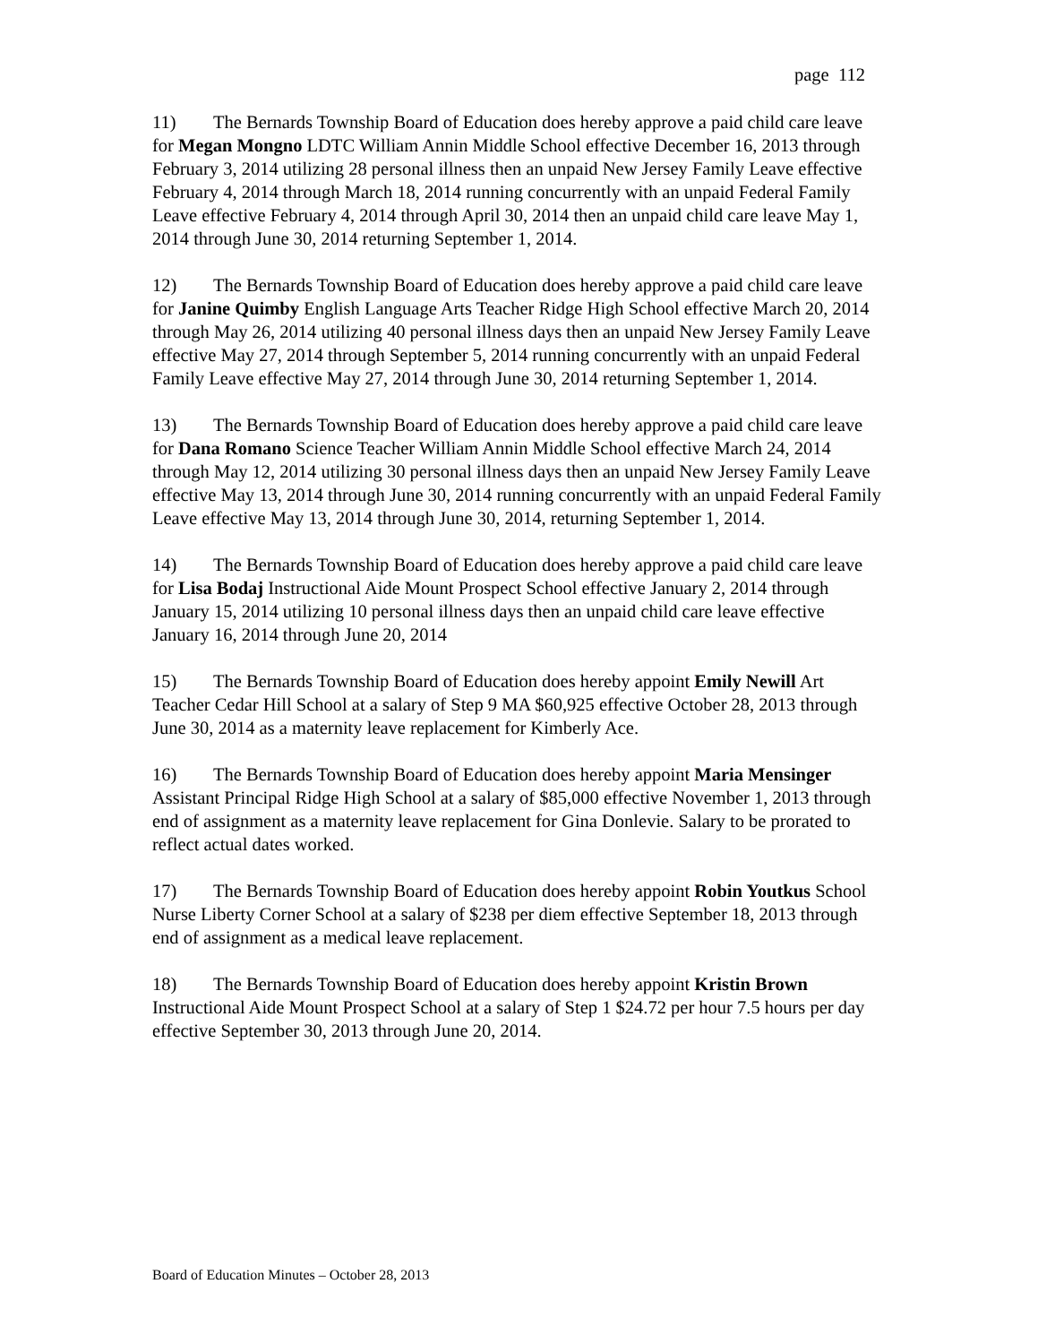page 112
11) The Bernards Township Board of Education does hereby approve a paid child care leave for Megan Mongno LDTC William Annin Middle School effective December 16, 2013 through February 3, 2014 utilizing 28 personal illness then an unpaid New Jersey Family Leave effective February 4, 2014 through March 18, 2014 running concurrently with an unpaid Federal Family Leave effective February 4, 2014 through April 30, 2014 then an unpaid child care leave May 1, 2014 through June 30, 2014 returning September 1, 2014.
12) The Bernards Township Board of Education does hereby approve a paid child care leave for Janine Quimby English Language Arts Teacher Ridge High School effective March 20, 2014 through May 26, 2014 utilizing 40 personal illness days then an unpaid New Jersey Family Leave effective May 27, 2014 through September 5, 2014 running concurrently with an unpaid Federal Family Leave effective May 27, 2014 through June 30, 2014 returning September 1, 2014.
13) The Bernards Township Board of Education does hereby approve a paid child care leave for Dana Romano Science Teacher William Annin Middle School effective March 24, 2014 through May 12, 2014 utilizing 30 personal illness days then an unpaid New Jersey Family Leave effective May 13, 2014 through June 30, 2014 running concurrently with an unpaid Federal Family Leave effective May 13, 2014 through June 30, 2014, returning September 1, 2014.
14) The Bernards Township Board of Education does hereby approve a paid child care leave for Lisa Bodaj Instructional Aide Mount Prospect School effective January 2, 2014 through January 15, 2014 utilizing 10 personal illness days then an unpaid child care leave effective January 16, 2014 through June 20, 2014
15) The Bernards Township Board of Education does hereby appoint Emily Newill Art Teacher Cedar Hill School at a salary of Step 9 MA $60,925 effective October 28, 2013 through June 30, 2014 as a maternity leave replacement for Kimberly Ace.
16) The Bernards Township Board of Education does hereby appoint Maria Mensinger Assistant Principal Ridge High School at a salary of $85,000 effective November 1, 2013 through end of assignment as a maternity leave replacement for Gina Donlevie. Salary to be prorated to reflect actual dates worked.
17) The Bernards Township Board of Education does hereby appoint Robin Youtkus School Nurse Liberty Corner School at a salary of $238 per diem effective September 18, 2013 through end of assignment as a medical leave replacement.
18) The Bernards Township Board of Education does hereby appoint Kristin Brown Instructional Aide Mount Prospect School at a salary of Step 1 $24.72 per hour 7.5 hours per day effective September 30, 2013 through June 20, 2014.
Board of Education Minutes – October 28, 2013